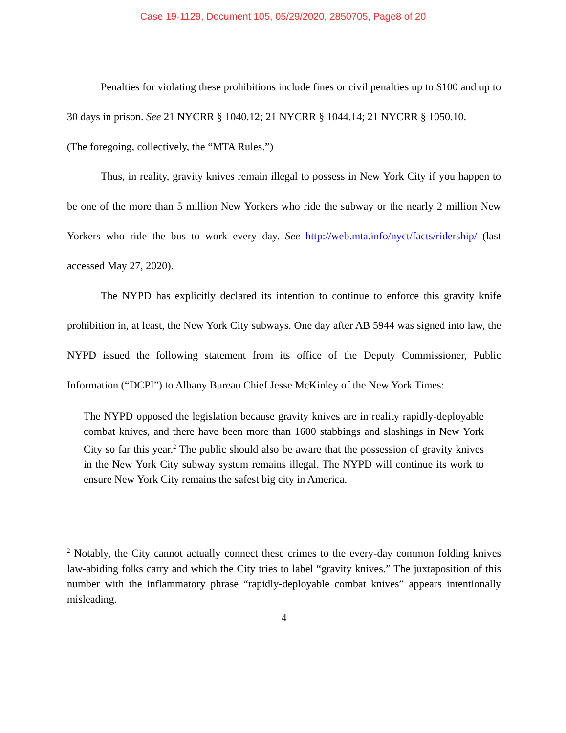Case 19-1129, Document 105, 05/29/2020, 2850705, Page8 of 20
Penalties for violating these prohibitions include fines or civil penalties up to $100 and up to 30 days in prison. See 21 NYCRR § 1040.12; 21 NYCRR § 1044.14; 21 NYCRR § 1050.10.
(The foregoing, collectively, the “MTA Rules.”)
Thus, in reality, gravity knives remain illegal to possess in New York City if you happen to be one of the more than 5 million New Yorkers who ride the subway or the nearly 2 million New Yorkers who ride the bus to work every day. See http://web.mta.info/nyct/facts/ridership/ (last accessed May 27, 2020).
The NYPD has explicitly declared its intention to continue to enforce this gravity knife prohibition in, at least, the New York City subways. One day after AB 5944 was signed into law, the NYPD issued the following statement from its office of the Deputy Commissioner, Public Information (“DCPI”) to Albany Bureau Chief Jesse McKinley of the New York Times:
The NYPD opposed the legislation because gravity knives are in reality rapidly-deployable combat knives, and there have been more than 1600 stabbings and slashings in New York City so far this year.<sup>2</sup> The public should also be aware that the possession of gravity knives in the New York City subway system remains illegal. The NYPD will continue its work to ensure New York City remains the safest big city in America.
<sup>2</sup> Notably, the City cannot actually connect these crimes to the every-day common folding knives law-abiding folks carry and which the City tries to label “gravity knives.” The juxtaposition of this number with the inflammatory phrase “rapidly-deployable combat knives” appears intentionally misleading.
4